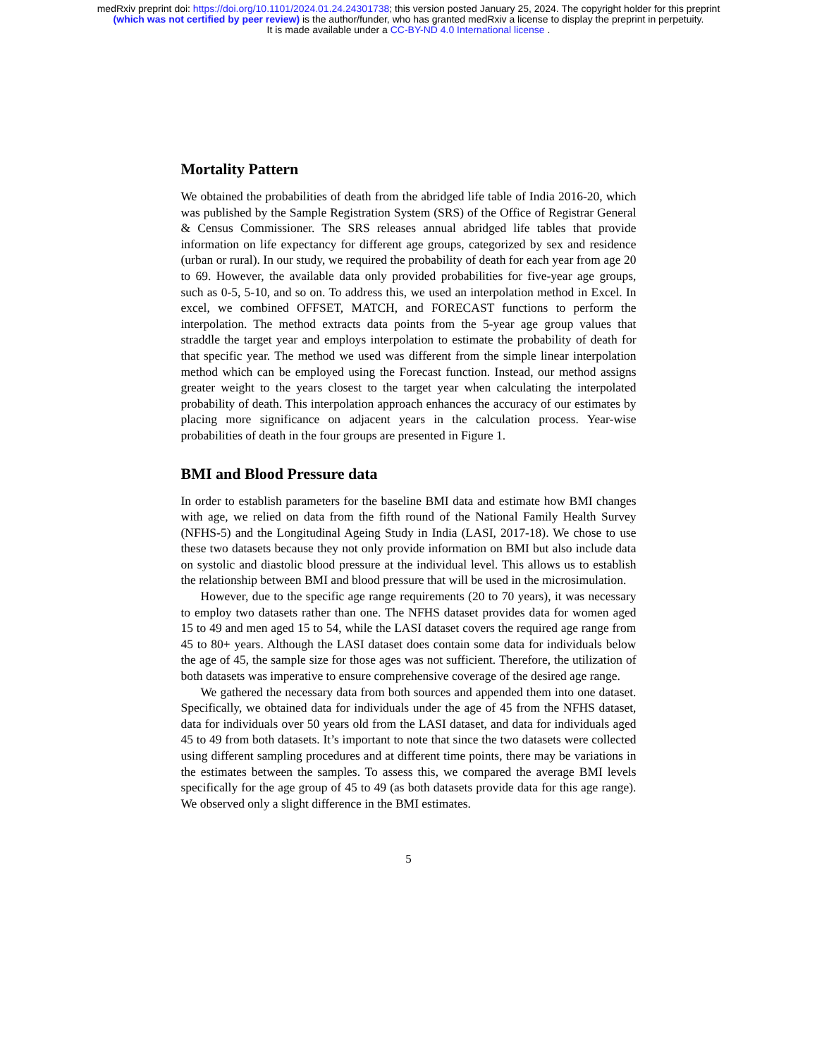medRxiv preprint doi: https://doi.org/10.1101/2024.01.24.24301738; this version posted January 25, 2024. The copyright holder for this preprint
(which was not certified by peer review) is the author/funder, who has granted medRxiv a license to display the preprint in perpetuity.
It is made available under a CC-BY-ND 4.0 International license .
Mortality Pattern
We obtained the probabilities of death from the abridged life table of India 2016-20, which was published by the Sample Registration System (SRS) of the Office of Registrar General & Census Commissioner. The SRS releases annual abridged life tables that provide information on life expectancy for different age groups, categorized by sex and residence (urban or rural). In our study, we required the probability of death for each year from age 20 to 69. However, the available data only provided probabilities for five-year age groups, such as 0-5, 5-10, and so on. To address this, we used an interpolation method in Excel. In excel, we combined OFFSET, MATCH, and FORECAST functions to perform the interpolation. The method extracts data points from the 5-year age group values that straddle the target year and employs interpolation to estimate the probability of death for that specific year. The method we used was different from the simple linear interpolation method which can be employed using the Forecast function. Instead, our method assigns greater weight to the years closest to the target year when calculating the interpolated probability of death. This interpolation approach enhances the accuracy of our estimates by placing more significance on adjacent years in the calculation process. Year-wise probabilities of death in the four groups are presented in Figure 1.
BMI and Blood Pressure data
In order to establish parameters for the baseline BMI data and estimate how BMI changes with age, we relied on data from the fifth round of the National Family Health Survey (NFHS-5) and the Longitudinal Ageing Study in India (LASI, 2017-18). We chose to use these two datasets because they not only provide information on BMI but also include data on systolic and diastolic blood pressure at the individual level. This allows us to establish the relationship between BMI and blood pressure that will be used in the microsimulation.
However, due to the specific age range requirements (20 to 70 years), it was necessary to employ two datasets rather than one. The NFHS dataset provides data for women aged 15 to 49 and men aged 15 to 54, while the LASI dataset covers the required age range from 45 to 80+ years. Although the LASI dataset does contain some data for individuals below the age of 45, the sample size for those ages was not sufficient. Therefore, the utilization of both datasets was imperative to ensure comprehensive coverage of the desired age range.
We gathered the necessary data from both sources and appended them into one dataset. Specifically, we obtained data for individuals under the age of 45 from the NFHS dataset, data for individuals over 50 years old from the LASI dataset, and data for individuals aged 45 to 49 from both datasets. It’s important to note that since the two datasets were collected using different sampling procedures and at different time points, there may be variations in the estimates between the samples. To assess this, we compared the average BMI levels specifically for the age group of 45 to 49 (as both datasets provide data for this age range). We observed only a slight difference in the BMI estimates.
5